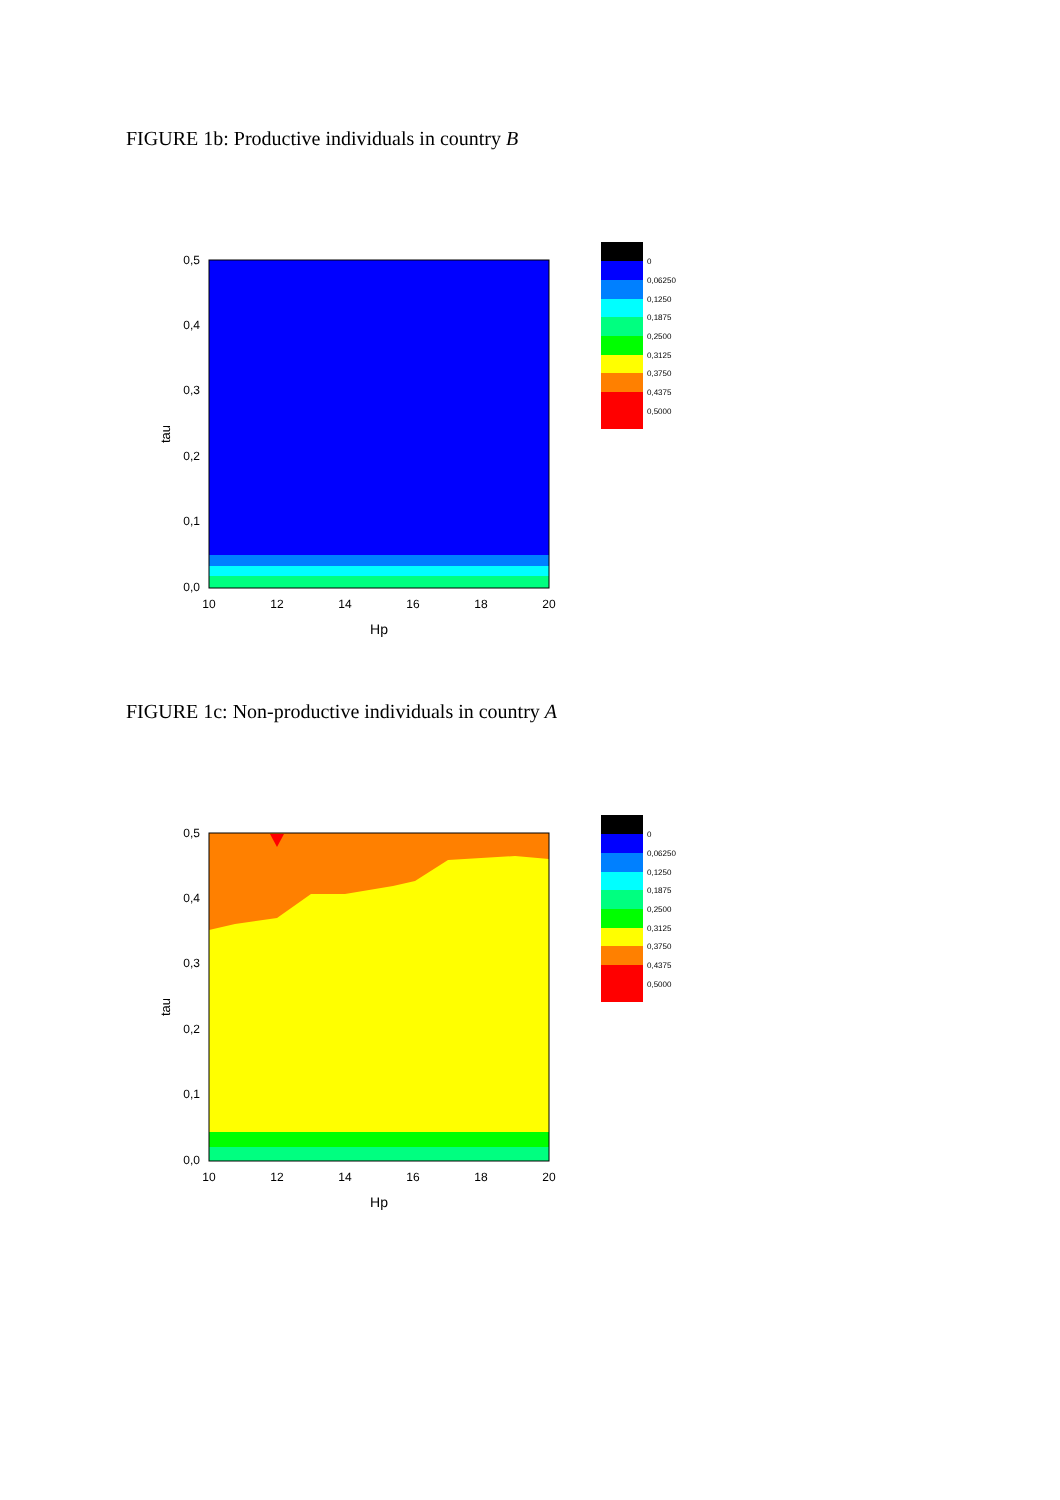FIGURE 1b: Productive individuals in country B
0,5
0,4
0,3
0,2
0,1
0,0
10
12
14
16
18
20
Hp
tau
0
0,06250
0,1250
0,1875
0,2500
0,3125
0,3750
0,4375
0,5000
FIGURE 1c: Non-productive individuals in country A
0,5
0,4
0,3
0,2
0,1
0,0
10
12
14
16
18
20
Hp
tau
0
0,06250
0,1250
0,1875
0,2500
0,3125
0,3750
0,4375
0,5000